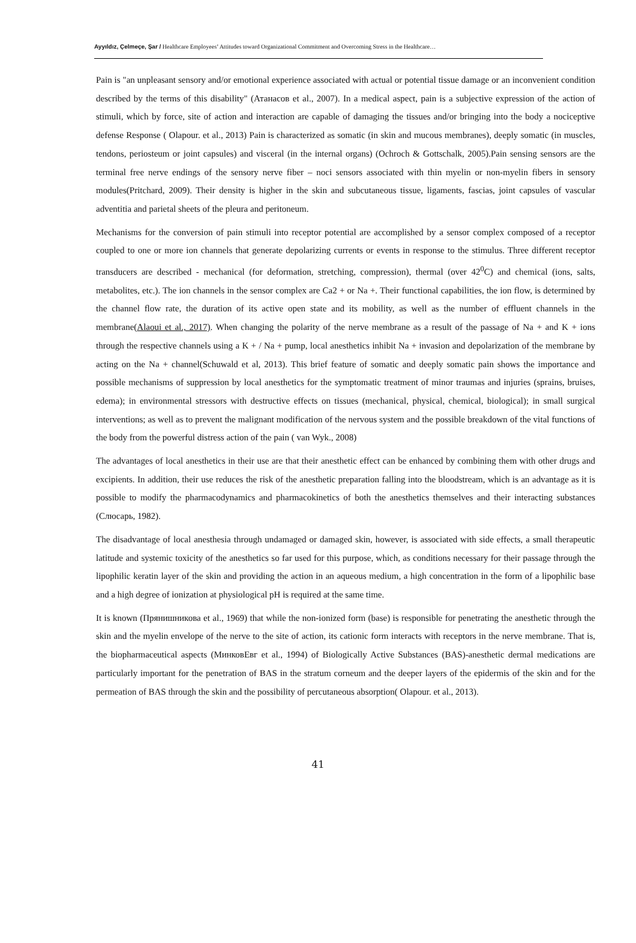Ayyıldız, Çelmeçe, Şar / Healthcare Employees’ Attitudes toward Organizational Commitment and Overcoming Stress in the Healthcare…
Pain is "an unpleasant sensory and/or emotional experience associated with actual or potential tissue damage or an inconvenient condition described by the terms of this disability" (Атанасов et al., 2007). In a medical aspect, pain is a subjective expression of the action of stimuli, which by force, site of action and interaction are capable of damaging the tissues and/or bringing into the body a nociceptive defense Response ( Olapour. et al., 2013) Pain is characterized as somatic (in skin and mucous membranes), deeply somatic (in muscles, tendons, periosteum or joint capsules) and visceral (in the internal organs) (Ochroch & Gottschalk, 2005).Pain sensing sensors are the terminal free nerve endings of the sensory nerve fiber – noci sensors associated with thin myelin or non-myelin fibers in sensory modules(Pritchard, 2009). Their density is higher in the skin and subcutaneous tissue, ligaments, fascias, joint capsules of vascular adventitia and parietal sheets of the pleura and peritoneum.
Mechanisms for the conversion of pain stimuli into receptor potential are accomplished by a sensor complex composed of a receptor coupled to one or more ion channels that generate depolarizing currents or events in response to the stimulus. Three different receptor transducers are described - mechanical (for deformation, stretching, compression), thermal (over 42<sup>0</sup>C) and chemical (ions, salts, metabolites, etc.). The ion channels in the sensor complex are Ca2 + or Na +. Their functional capabilities, the ion flow, is determined by the channel flow rate, the duration of its active open state and its mobility, as well as the number of effluent channels in the membrane(Alaoui et al., 2017). When changing the polarity of the nerve membrane as a result of the passage of Na + and K + ions through the respective channels using a K + / Na + pump, local anesthetics inhibit Na + invasion and depolarization of the membrane by acting on the Na + channel(Schuwald et al, 2013). This brief feature of somatic and deeply somatic pain shows the importance and possible mechanisms of suppression by local anesthetics for the symptomatic treatment of minor traumas and injuries (sprains, bruises, edema); in environmental stressors with destructive effects on tissues (mechanical, physical, chemical, biological); in small surgical interventions; as well as to prevent the malignant modification of the nervous system and the possible breakdown of the vital functions of the body from the powerful distress action of the pain ( van Wyk., 2008)
The advantages of local anesthetics in their use are that their anesthetic effect can be enhanced by combining them with other drugs and excipients. In addition, their use reduces the risk of the anesthetic preparation falling into the bloodstream, which is an advantage as it is possible to modify the pharmacodynamics and pharmacokinetics of both the anesthetics themselves and their interacting substances (Слюсарь, 1982).
The disadvantage of local anesthesia through undamaged or damaged skin, however, is associated with side effects, a small therapeutic latitude and systemic toxicity of the anesthetics so far used for this purpose, which, as conditions necessary for their passage through the lipophilic keratin layer of the skin and providing the action in an aqueous medium, a high concentration in the form of a lipophilic base and a high degree of ionization at physiological pH is required at the same time.
It is known (Прянишникова et al., 1969) that while the non-ionized form (base) is responsible for penetrating the anesthetic through the skin and the myelin envelope of the nerve to the site of action, its cationic form interacts with receptors in the nerve membrane. That is, the biopharmaceutical aspects (МинковЕвг et al., 1994) of Biologically Active Substances (BAS)-anesthetic dermal medications are particularly important for the penetration of BAS in the stratum corneum and the deeper layers of the epidermis of the skin and for the permeation of BAS through the skin and the possibility of percutaneous absorption( Olapour. et al., 2013).
41